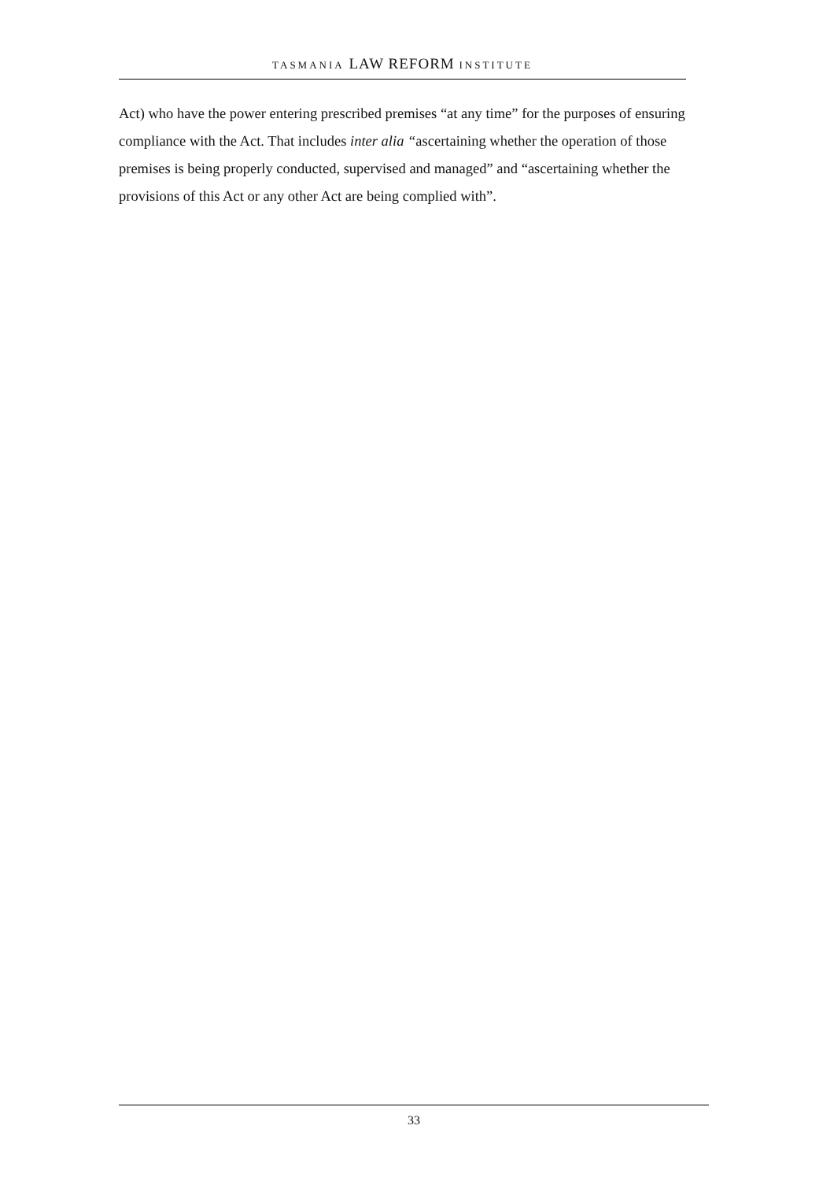TASMANIA LAW REFORM INSTITUTE
Act) who have the power entering prescribed premises “at any time” for the purposes of ensuring compliance with the Act. That includes inter alia “ascertaining whether the operation of those premises is being properly conducted, supervised and managed” and “ascertaining whether the provisions of this Act or any other Act are being complied with”.
33